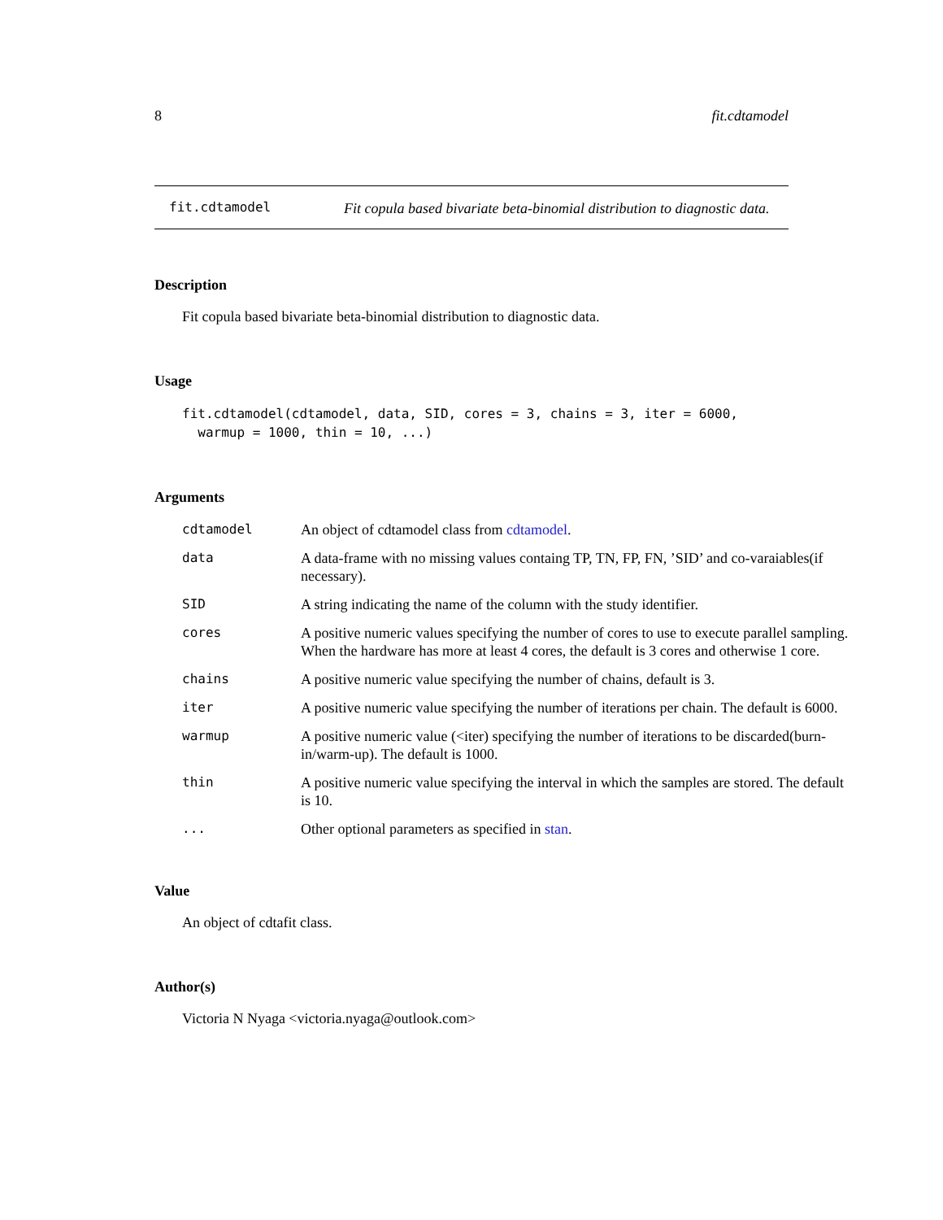8 fit.cdtamodel
fit.cdtamodel
Fit copula based bivariate beta-binomial distribution to diagnostic data.
Description
Fit copula based bivariate beta-binomial distribution to diagnostic data.
Usage
fit.cdtamodel(cdtamodel, data, SID, cores = 3, chains = 3, iter = 6000,
  warmup = 1000, thin = 10, ...)
Arguments
| cdtamodel | An object of cdtamodel class from cdtamodel . |
| data | A data-frame with no missing values containg TP, TN, FP, FN, ’SID’ and co-varaiables(if necessary). |
| SID | A string indicating the name of the column with the study identifier. |
| cores | A positive numeric values specifying the number of cores to use to execute parallel sampling. When the hardware has more at least 4 cores, the default is 3 cores and otherwise 1 core. |
| chains | A positive numeric value specifying the number of chains, default is 3. |
| iter | A positive numeric value specifying the number of iterations per chain. The default is 6000. |
| warmup | A positive numeric value (<iter) specifying the number of iterations to be discarded(burn-in/warm-up). The default is 1000. |
| thin | A positive numeric value specifying the interval in which the samples are stored. The default is 10. |
| ... | Other optional parameters as specified in stan . |
Value
An object of cdtafit class.
Author(s)
Victoria N Nyaga <victoria.nyaga@outlook.com>